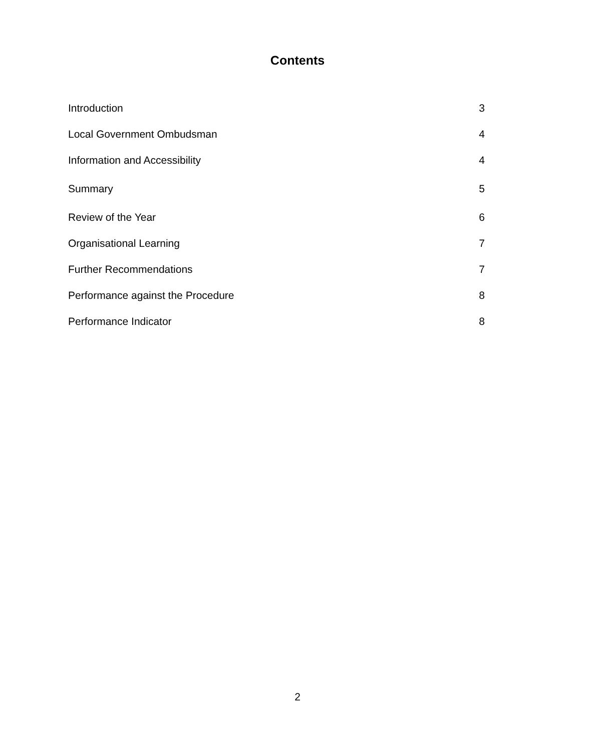Contents
| Introduction | 3 |
| Local Government Ombudsman | 4 |
| Information and Accessibility | 4 |
| Summary | 5 |
| Review of the Year | 6 |
| Organisational Learning | 7 |
| Further Recommendations | 7 |
| Performance against the Procedure | 8 |
| Performance Indicator | 8 |
2